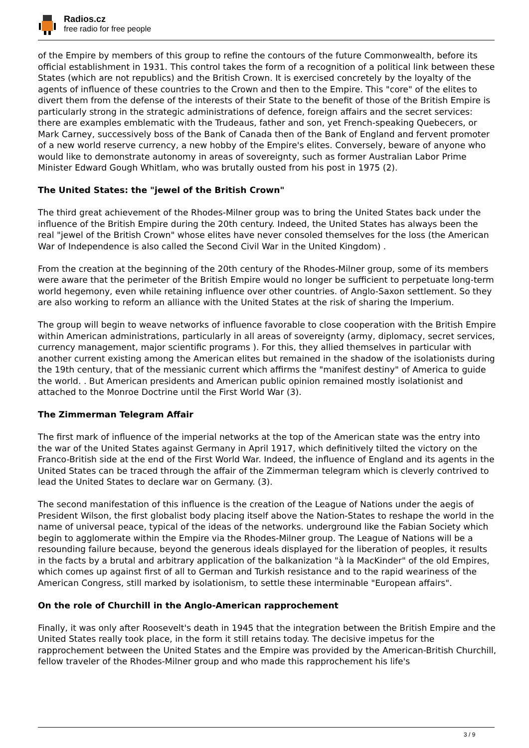Radios.cz
free radio for free people
of the Empire by members of this group to refine the contours of the future Commonwealth, before its official establishment in 1931. This control takes the form of a recognition of a political link between these States (which are not republics) and the British Crown. It is exercised concretely by the loyalty of the agents of influence of these countries to the Crown and then to the Empire. This "core" of the elites to divert them from the defense of the interests of their State to the benefit of those of the British Empire is particularly strong in the strategic administrations of defence, foreign affairs and the secret services: there are examples emblematic with the Trudeaus, father and son, yet French-speaking Quebecers, or Mark Carney, successively boss of the Bank of Canada then of the Bank of England and fervent promoter of a new world reserve currency, a new hobby of the Empire's elites. Conversely, beware of anyone who would like to demonstrate autonomy in areas of sovereignty, such as former Australian Labor Prime Minister Edward Gough Whitlam, who was brutally ousted from his post in 1975 (2).
The United States: the "jewel of the British Crown"
The third great achievement of the Rhodes-Milner group was to bring the United States back under the influence of the British Empire during the 20th century. Indeed, the United States has always been the real "jewel of the British Crown" whose elites have never consoled themselves for the loss (the American War of Independence is also called the Second Civil War in the United Kingdom) .
From the creation at the beginning of the 20th century of the Rhodes-Milner group, some of its members were aware that the perimeter of the British Empire would no longer be sufficient to perpetuate long-term world hegemony, even while retaining influence over other countries. of Anglo-Saxon settlement. So they are also working to reform an alliance with the United States at the risk of sharing the Imperium.
The group will begin to weave networks of influence favorable to close cooperation with the British Empire within American administrations, particularly in all areas of sovereignty (army, diplomacy, secret services, currency management, major scientific programs ). For this, they allied themselves in particular with another current existing among the American elites but remained in the shadow of the isolationists during the 19th century, that of the messianic current which affirms the "manifest destiny" of America to guide the world. . But American presidents and American public opinion remained mostly isolationist and attached to the Monroe Doctrine until the First World War (3).
The Zimmerman Telegram Affair
The first mark of influence of the imperial networks at the top of the American state was the entry into the war of the United States against Germany in April 1917, which definitively tilted the victory on the Franco-British side at the end of the First World War. Indeed, the influence of England and its agents in the United States can be traced through the affair of the Zimmerman telegram which is cleverly contrived to lead the United States to declare war on Germany. (3).
The second manifestation of this influence is the creation of the League of Nations under the aegis of President Wilson, the first globalist body placing itself above the Nation-States to reshape the world in the name of universal peace, typical of the ideas of the networks. underground like the Fabian Society which begin to agglomerate within the Empire via the Rhodes-Milner group. The League of Nations will be a resounding failure because, beyond the generous ideals displayed for the liberation of peoples, it results in the facts by a brutal and arbitrary application of the balkanization "à la MacKinder" of the old Empires, which comes up against first of all to German and Turkish resistance and to the rapid weariness of the American Congress, still marked by isolationism, to settle these interminable "European affairs".
On the role of Churchill in the Anglo-American rapprochement
Finally, it was only after Roosevelt's death in 1945 that the integration between the British Empire and the United States really took place, in the form it still retains today. The decisive impetus for the rapprochement between the United States and the Empire was provided by the American-British Churchill, fellow traveler of the Rhodes-Milner group and who made this rapprochement his life's
3 / 9